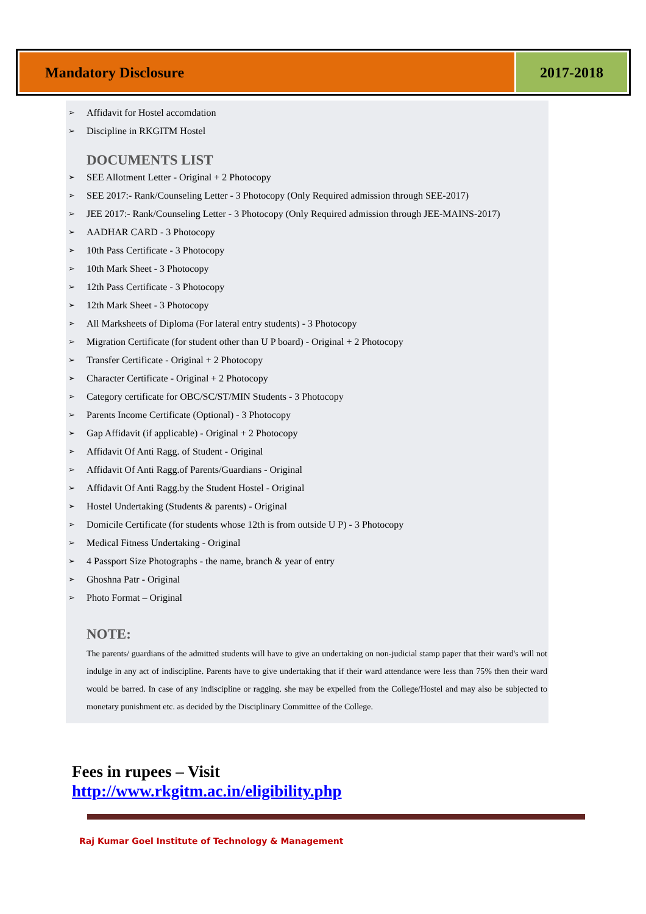Mandatory Disclosure 2017-2018
➢ Affidavit for Hostel accomdation
➢ Discipline in RKGITM Hostel
DOCUMENTS LIST
➢ SEE Allotment Letter - Original + 2 Photocopy
➢ SEE 2017:- Rank/Counseling Letter - 3 Photocopy (Only Required admission through SEE-2017)
➢ JEE 2017:- Rank/Counseling Letter - 3 Photocopy (Only Required admission through JEE-MAINS-2017)
➢ AADHAR CARD - 3 Photocopy
➢ 10th Pass Certificate - 3 Photocopy
➢ 10th Mark Sheet - 3 Photocopy
➢ 12th Pass Certificate - 3 Photocopy
➢ 12th Mark Sheet - 3 Photocopy
➢ All Marksheets of Diploma (For lateral entry students) - 3 Photocopy
➢ Migration Certificate (for student other than U P board) - Original + 2 Photocopy
➢ Transfer Certificate - Original + 2 Photocopy
➢ Character Certificate - Original + 2 Photocopy
➢ Category certificate for OBC/SC/ST/MIN Students - 3 Photocopy
➢ Parents Income Certificate (Optional) - 3 Photocopy
➢ Gap Affidavit (if applicable) - Original + 2 Photocopy
➢ Affidavit Of Anti Ragg. of Student - Original
➢ Affidavit Of Anti Ragg.of Parents/Guardians - Original
➢ Affidavit Of Anti Ragg.by the Student Hostel - Original
➢ Hostel Undertaking (Students & parents) - Original
➢ Domicile Certificate (for students whose 12th is from outside U P) - 3 Photocopy
➢ Medical Fitness Undertaking - Original
➢ 4 Passport Size Photographs - the name, branch & year of entry
➢ Ghoshna Patr - Original
➢ Photo Format – Original
NOTE:
The parents/ guardians of the admitted students will have to give an undertaking on non-judicial stamp paper that their ward's will not indulge in any act of indiscipline. Parents have to give undertaking that if their ward attendance were less than 75% then their ward would be barred. In case of any indiscipline or ragging. she may be expelled from the College/Hostel and may also be subjected to monetary punishment etc. as decided by the Disciplinary Committee of the College.
Fees in rupees – Visit
http://www.rkgitm.ac.in/eligibility.php
Raj Kumar Goel Institute of Technology & Management